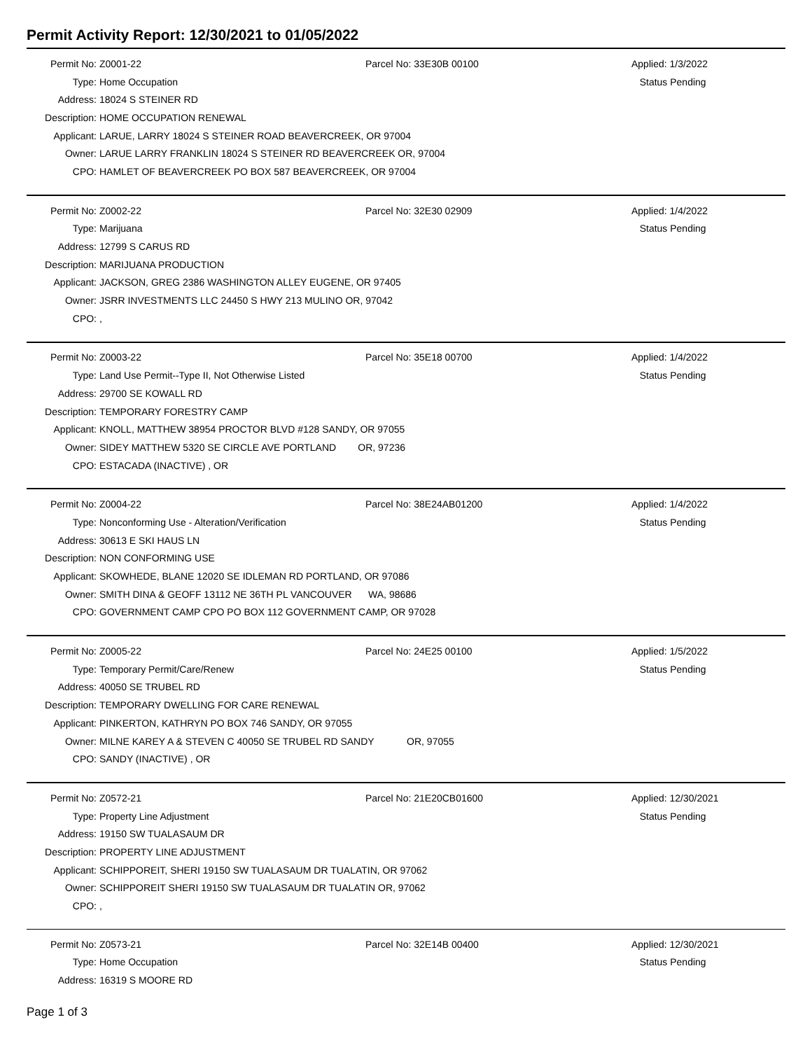Permit Activity Report: 12/30/2021 to 01/05/2022
| Permit No: | Z0001-22 | Parcel No: 33E30B 00100 | Applied: 1/3/2022 |
| Type: | Home Occupation | | Status Pending |
| Address: | 18024 S STEINER RD | | |
| Description: | HOME OCCUPATION RENEWAL | | |
| Applicant: | LARUE, LARRY 18024 S STEINER ROAD BEAVERCREEK, OR 97004 | | |
| Owner: | LARUE LARRY FRANKLIN 18024 S STEINER RD BEAVERCREEK OR, 97004 | | |
| CPO: | HAMLET OF BEAVERCREEK PO BOX 587 BEAVERCREEK, OR 97004 | | |
| Permit No: | Z0002-22 | Parcel No: 32E30 02909 | Applied: 1/4/2022 |
| Type: | Marijuana | | Status Pending |
| Address: | 12799 S CARUS RD | | |
| Description: | MARIJUANA PRODUCTION | | |
| Applicant: | JACKSON, GREG 2386 WASHINGTON ALLEY EUGENE, OR 97405 | | |
| Owner: | JSRR INVESTMENTS LLC 24450 S HWY 213 MULINO OR, 97042 | | |
| CPO: | , | | |
| Permit No: | Z0003-22 | Parcel No: 35E18 00700 | Applied: 1/4/2022 |
| Type: | Land Use Permit--Type II, Not Otherwise Listed | | Status Pending |
| Address: | 29700 SE KOWALL RD | | |
| Description: | TEMPORARY FORESTRY CAMP | | |
| Applicant: | KNOLL, MATTHEW 38954 PROCTOR BLVD #128 SANDY, OR 97055 | | |
| Owner: | SIDEY MATTHEW 5320 SE CIRCLE AVE PORTLAND OR, 97236 | | |
| CPO: | ESTACADA (INACTIVE) , OR | | |
| Permit No: | Z0004-22 | Parcel No: 38E24AB01200 | Applied: 1/4/2022 |
| Type: | Nonconforming Use - Alteration/Verification | | Status Pending |
| Address: | 30613 E SKI HAUS LN | | |
| Description: | NON CONFORMING USE | | |
| Applicant: | SKOWHEDE, BLANE 12020 SE IDLEMAN RD PORTLAND, OR 97086 | | |
| Owner: | SMITH DINA & GEOFF 13112 NE 36TH PL VANCOUVER WA, 98686 | | |
| CPO: | GOVERNMENT CAMP CPO PO BOX 112 GOVERNMENT CAMP, OR 97028 | | |
| Permit No: | Z0005-22 | Parcel No: 24E25 00100 | Applied: 1/5/2022 |
| Type: | Temporary Permit/Care/Renew | | Status Pending |
| Address: | 40050 SE TRUBEL RD | | |
| Description: | TEMPORARY DWELLING FOR CARE RENEWAL | | |
| Applicant: | PINKERTON, KATHRYN PO BOX 746 SANDY, OR 97055 | | |
| Owner: | MILNE KAREY A & STEVEN C 40050 SE TRUBEL RD SANDY OR, 97055 | | |
| CPO: | SANDY (INACTIVE) , OR | | |
| Permit No: | Z0572-21 | Parcel No: 21E20CB01600 | Applied: 12/30/2021 |
| Type: | Property Line Adjustment | | Status Pending |
| Address: | 19150 SW TUALASAUM DR | | |
| Description: | PROPERTY LINE ADJUSTMENT | | |
| Applicant: | SCHIPPOREIT, SHERI 19150 SW TUALASAUM DR TUALATIN, OR 97062 | | |
| Owner: | SCHIPPOREIT SHERI 19150 SW TUALASAUM DR TUALATIN OR, 97062 | | |
| CPO: | , | | |
| Permit No: | Z0573-21 | Parcel No: 32E14B 00400 | Applied: 12/30/2021 |
| Type: | Home Occupation | | Status Pending |
| Address: | 16319 S MOORE RD | | |
Page 1 of 3